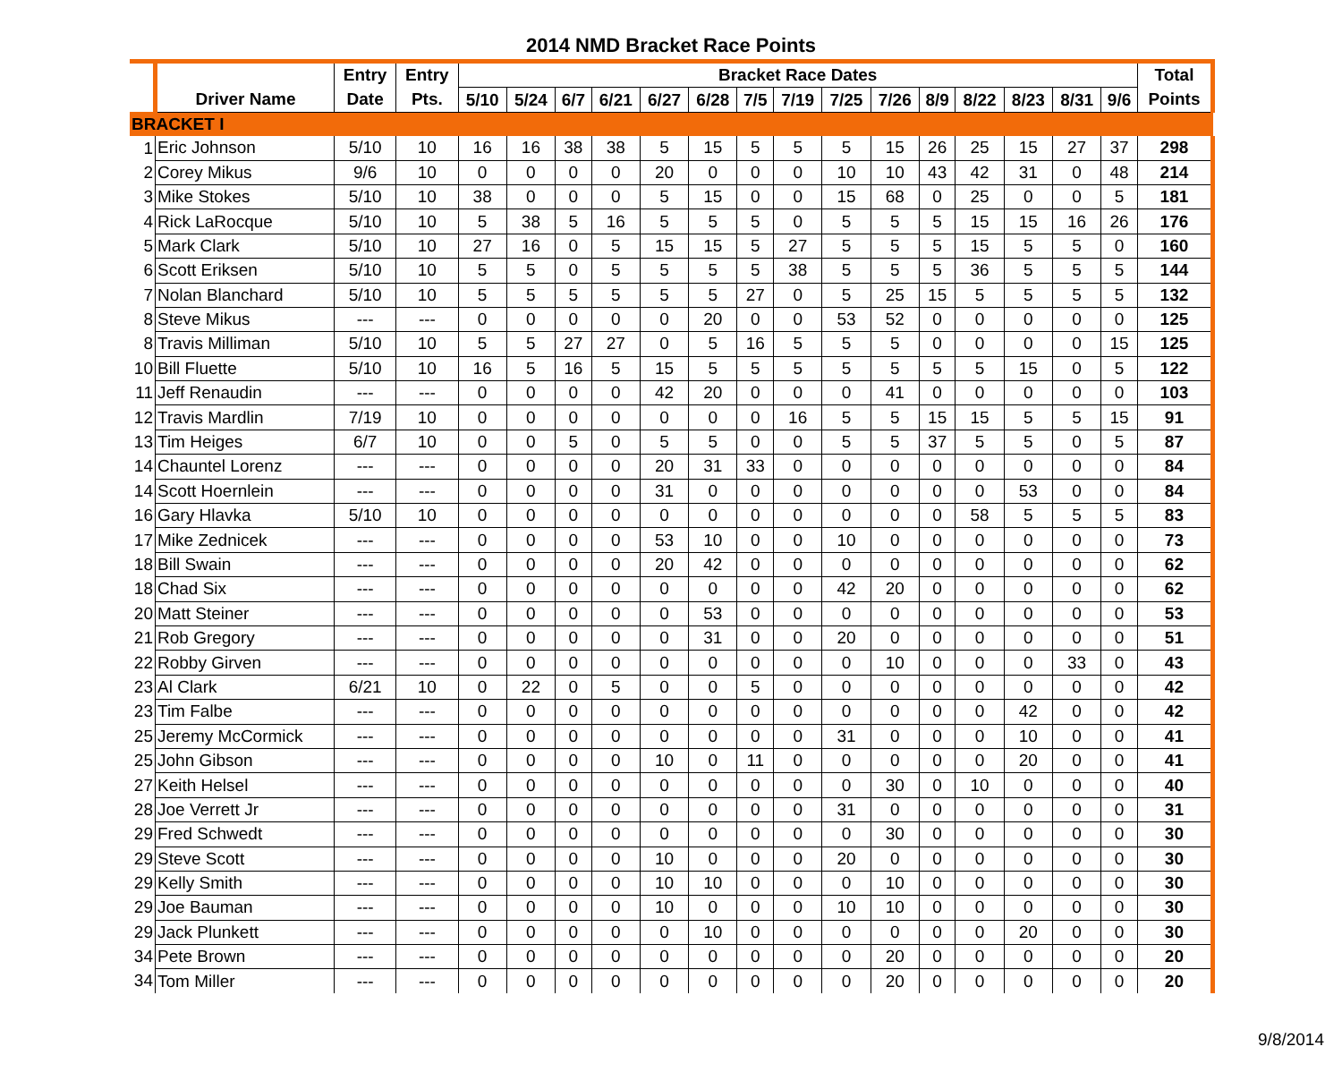2014 NMD Bracket Race Points
| | | Entry | Entry | Bracket Race Dates | | | | | | | | | | | | | | | Total |
| --- | --- | --- | --- | --- | --- | --- | --- | --- | --- | --- | --- | --- | --- | --- | --- | --- | --- | --- | --- |
| | Driver Name | Date | Pts. | 5/10 | 5/24 | 6/7 | 6/21 | 6/27 | 6/28 | 7/5 | 7/19 | 7/25 | 7/26 | 8/9 | 8/22 | 8/23 | 8/31 | 9/6 | Points |
| BRACKET I | | | | | | | | | | | | | | | | | | | |
| 1 | Eric Johnson | 5/10 | 10 | 16 | 16 | 38 | 38 | 5 | 15 | 5 | 5 | 5 | 15 | 26 | 25 | 15 | 27 | 37 | 298 |
| 2 | Corey Mikus | 9/6 | 10 | 0 | 0 | 0 | 0 | 20 | 0 | 0 | 0 | 10 | 10 | 43 | 42 | 31 | 0 | 48 | 214 |
| 3 | Mike Stokes | 5/10 | 10 | 38 | 0 | 0 | 0 | 5 | 15 | 0 | 0 | 15 | 68 | 0 | 25 | 0 | 0 | 5 | 181 |
| 4 | Rick LaRocque | 5/10 | 10 | 5 | 38 | 5 | 16 | 5 | 5 | 5 | 0 | 5 | 5 | 5 | 15 | 15 | 16 | 26 | 176 |
| 5 | Mark Clark | 5/10 | 10 | 27 | 16 | 0 | 5 | 15 | 15 | 5 | 27 | 5 | 5 | 5 | 15 | 5 | 5 | 0 | 160 |
| 6 | Scott Eriksen | 5/10 | 10 | 5 | 5 | 0 | 5 | 5 | 5 | 5 | 38 | 5 | 5 | 5 | 36 | 5 | 5 | 5 | 144 |
| 7 | Nolan Blanchard | 5/10 | 10 | 5 | 5 | 5 | 5 | 5 | 5 | 27 | 0 | 5 | 25 | 15 | 5 | 5 | 5 | 5 | 132 |
| 8 | Steve Mikus | --- | --- | 0 | 0 | 0 | 0 | 0 | 20 | 0 | 0 | 53 | 52 | 0 | 0 | 0 | 0 | 0 | 125 |
| 8 | Travis Milliman | 5/10 | 10 | 5 | 5 | 27 | 27 | 0 | 5 | 16 | 5 | 5 | 5 | 0 | 0 | 0 | 0 | 15 | 125 |
| 10 | Bill Fluette | 5/10 | 10 | 16 | 5 | 16 | 5 | 15 | 5 | 5 | 5 | 5 | 5 | 5 | 5 | 15 | 0 | 5 | 122 |
| 11 | Jeff Renaudin | --- | --- | 0 | 0 | 0 | 0 | 42 | 20 | 0 | 0 | 0 | 41 | 0 | 0 | 0 | 0 | 0 | 103 |
| 12 | Travis Mardlin | 7/19 | 10 | 0 | 0 | 0 | 0 | 0 | 0 | 0 | 16 | 5 | 5 | 15 | 15 | 5 | 5 | 15 | 91 |
| 13 | Tim Heiges | 6/7 | 10 | 0 | 0 | 5 | 0 | 5 | 5 | 0 | 0 | 5 | 5 | 37 | 5 | 5 | 0 | 5 | 87 |
| 14 | Chauntel Lorenz | --- | --- | 0 | 0 | 0 | 0 | 20 | 31 | 33 | 0 | 0 | 0 | 0 | 0 | 0 | 0 | 0 | 84 |
| 14 | Scott Hoernlein | --- | --- | 0 | 0 | 0 | 0 | 31 | 0 | 0 | 0 | 0 | 0 | 0 | 0 | 53 | 0 | 0 | 84 |
| 16 | Gary Hlavka | 5/10 | 10 | 0 | 0 | 0 | 0 | 0 | 0 | 0 | 0 | 0 | 0 | 0 | 58 | 5 | 5 | 5 | 83 |
| 17 | Mike Zednicek | --- | --- | 0 | 0 | 0 | 0 | 53 | 10 | 0 | 0 | 10 | 0 | 0 | 0 | 0 | 0 | 0 | 73 |
| 18 | Bill Swain | --- | --- | 0 | 0 | 0 | 0 | 20 | 42 | 0 | 0 | 0 | 0 | 0 | 0 | 0 | 0 | 0 | 62 |
| 18 | Chad Six | --- | --- | 0 | 0 | 0 | 0 | 0 | 0 | 0 | 0 | 42 | 20 | 0 | 0 | 0 | 0 | 0 | 62 |
| 20 | Matt Steiner | --- | --- | 0 | 0 | 0 | 0 | 0 | 53 | 0 | 0 | 0 | 0 | 0 | 0 | 0 | 0 | 0 | 53 |
| 21 | Rob Gregory | --- | --- | 0 | 0 | 0 | 0 | 0 | 31 | 0 | 0 | 20 | 0 | 0 | 0 | 0 | 0 | 0 | 51 |
| 22 | Robby Girven | --- | --- | 0 | 0 | 0 | 0 | 0 | 0 | 0 | 0 | 0 | 10 | 0 | 0 | 0 | 33 | 0 | 43 |
| 23 | Al Clark | 6/21 | 10 | 0 | 22 | 0 | 5 | 0 | 0 | 5 | 0 | 0 | 0 | 0 | 0 | 0 | 0 | 0 | 42 |
| 23 | Tim Falbe | --- | --- | 0 | 0 | 0 | 0 | 0 | 0 | 0 | 0 | 0 | 0 | 0 | 0 | 42 | 0 | 0 | 42 |
| 25 | Jeremy McCormick | --- | --- | 0 | 0 | 0 | 0 | 0 | 0 | 0 | 0 | 31 | 0 | 0 | 0 | 10 | 0 | 0 | 41 |
| 25 | John Gibson | --- | --- | 0 | 0 | 0 | 0 | 10 | 0 | 11 | 0 | 0 | 0 | 0 | 0 | 20 | 0 | 0 | 41 |
| 27 | Keith Helsel | --- | --- | 0 | 0 | 0 | 0 | 0 | 0 | 0 | 0 | 0 | 30 | 0 | 10 | 0 | 0 | 0 | 40 |
| 28 | Joe Verrett Jr | --- | --- | 0 | 0 | 0 | 0 | 0 | 0 | 0 | 0 | 31 | 0 | 0 | 0 | 0 | 0 | 0 | 31 |
| 29 | Fred Schwedt | --- | --- | 0 | 0 | 0 | 0 | 0 | 0 | 0 | 0 | 0 | 30 | 0 | 0 | 0 | 0 | 0 | 30 |
| 29 | Steve Scott | --- | --- | 0 | 0 | 0 | 0 | 10 | 0 | 0 | 0 | 20 | 0 | 0 | 0 | 0 | 0 | 0 | 30 |
| 29 | Kelly Smith | --- | --- | 0 | 0 | 0 | 0 | 10 | 10 | 0 | 0 | 0 | 10 | 0 | 0 | 0 | 0 | 0 | 30 |
| 29 | Joe Bauman | --- | --- | 0 | 0 | 0 | 0 | 10 | 0 | 0 | 0 | 10 | 10 | 0 | 0 | 0 | 0 | 0 | 30 |
| 29 | Jack Plunkett | --- | --- | 0 | 0 | 0 | 0 | 0 | 10 | 0 | 0 | 0 | 0 | 0 | 0 | 20 | 0 | 0 | 30 |
| 34 | Pete Brown | --- | --- | 0 | 0 | 0 | 0 | 0 | 0 | 0 | 0 | 0 | 20 | 0 | 0 | 0 | 0 | 0 | 20 |
| 34 | Tom Miller | --- | --- | 0 | 0 | 0 | 0 | 0 | 0 | 0 | 0 | 0 | 20 | 0 | 0 | 0 | 0 | 0 | 20 |
9/8/2014